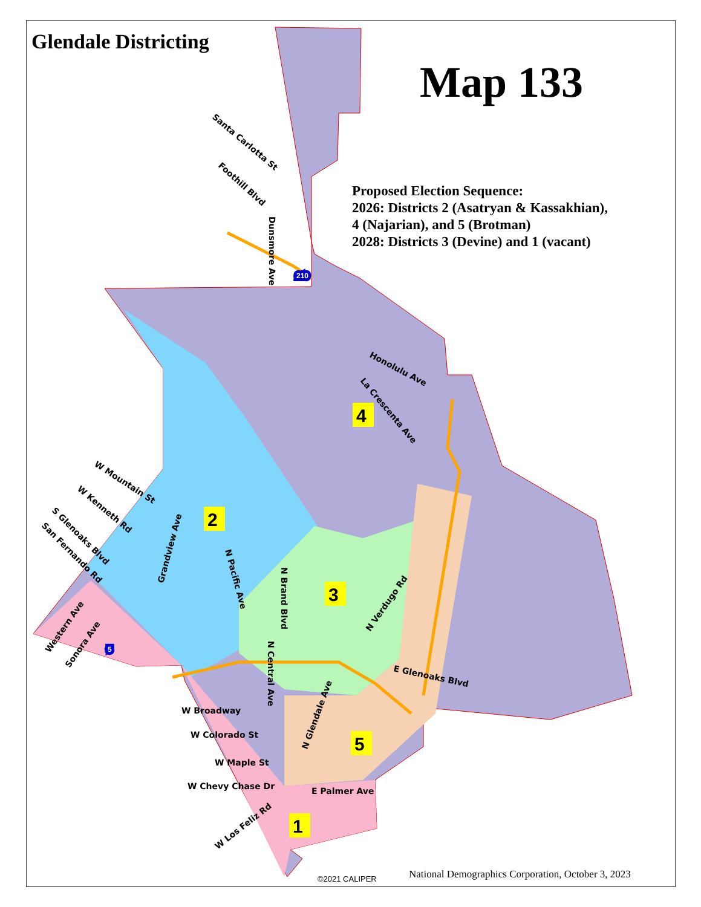4
2
3
5
1
W Broadway
W Colorado St
W Maple St
W Chevy Chase Dr
E Palmer Ave
E Glenoaks Blvd
Honolulu Ave
Santa Carlotta St
Foothill Blvd
Dunsmore Ave
La Crescenta Ave
W Mountain St
W Kenneth Rd
S Glenoaks Blvd
San Fernando Rd
Grandview Ave
N Pacific Ave
N Brand Blvd
N Central Ave
N Verdugo Rd
N Glendale Ave
Western Ave
Sonora Ave
W Los Feliz Rd
210
5
Glendale Districting
Map 133
Proposed Election Sequence:
2026: Districts 2 (Asatryan & Kassakhian),
4 (Najarian), and 5 (Brotman)
2028: Districts 3 (Devine) and 1 (vacant)
©2021 CALIPER
National Demographics Corporation, October 3, 2023